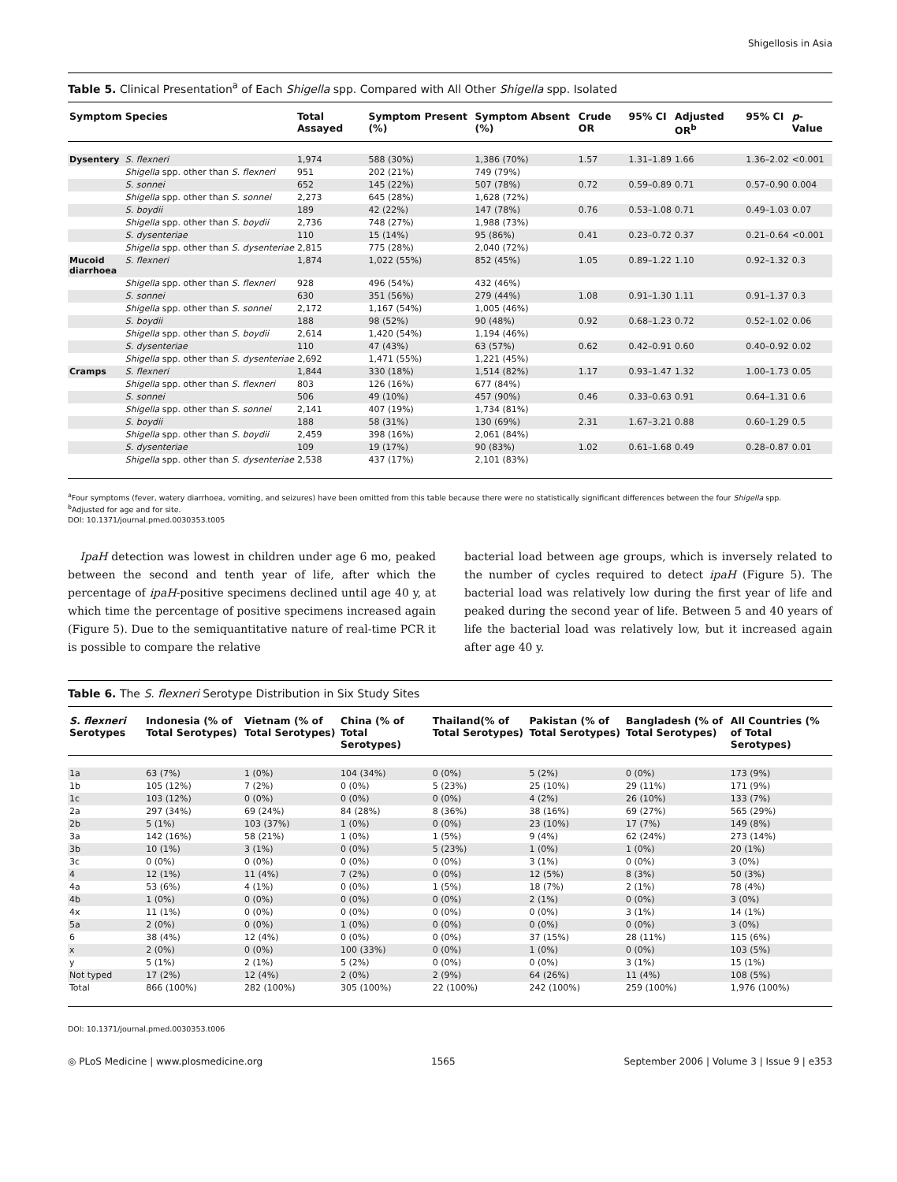Shigellosis in Asia
Table 5. Clinical Presentation<sup>a</sup> of Each Shigella spp. Compared with All Other Shigella spp. Isolated
| Symptom | Species | Total Assayed | Symptom Present (%) | Symptom Absent (%) | Crude OR | 95% CI | Adjusted OR<sup>b</sup> | 95% CI | p -Value |
| --- | --- | --- | --- | --- | --- | --- | --- | --- | --- |
| Dysentery | S. flexneri | 1,974 | 588 (30%) | 1,386 (70%) | 1.57 | 1.31–1.89 | 1.66 | 1.36–2.02 | <0.001 |
| | Shigella spp. other than S. flexneri | 951 | 202 (21%) | 749 (79%) | | | | | |
| | S. sonnei | 652 | 145 (22%) | 507 (78%) | 0.72 | 0.59–0.89 | 0.71 | 0.57–0.90 | 0.004 |
| | Shigella spp. other than S. sonnei | 2,273 | 645 (28%) | 1,628 (72%) | | | | | |
| | S. boydii | 189 | 42 (22%) | 147 (78%) | 0.76 | 0.53–1.08 | 0.71 | 0.49–1.03 | 0.07 |
| | Shigella spp. other than S. boydii | 2,736 | 748 (27%) | 1,988 (73%) | | | | | |
| | S. dysenteriae | 110 | 15 (14%) | 95 (86%) | 0.41 | 0.23–0.72 | 0.37 | 0.21–0.64 | <0.001 |
| | Shigella spp. other than S. dysenteriae | 2,815 | 775 (28%) | 2,040 (72%) | | | | | |
| Mucoid diarrhoea | S. flexneri | 1,874 | 1,022 (55%) | 852 (45%) | 1.05 | 0.89–1.22 | 1.10 | 0.92–1.32 | 0.3 |
| | Shigella spp. other than S. flexneri | 928 | 496 (54%) | 432 (46%) | | | | | |
| | S. sonnei | 630 | 351 (56%) | 279 (44%) | 1.08 | 0.91–1.30 | 1.11 | 0.91–1.37 | 0.3 |
| | Shigella spp. other than S. sonnei | 2,172 | 1,167 (54%) | 1,005 (46%) | | | | | |
| | S. boydii | 188 | 98 (52%) | 90 (48%) | 0.92 | 0.68–1.23 | 0.72 | 0.52–1.02 | 0.06 |
| | Shigella spp. other than S. boydii | 2,614 | 1,420 (54%) | 1,194 (46%) | | | | | |
| | S. dysenteriae | 110 | 47 (43%) | 63 (57%) | 0.62 | 0.42–0.91 | 0.60 | 0.40–0.92 | 0.02 |
| | Shigella spp. other than S. dysenteriae | 2,692 | 1,471 (55%) | 1,221 (45%) | | | | | |
| Cramps | S. flexneri | 1,844 | 330 (18%) | 1,514 (82%) | 1.17 | 0.93–1.47 | 1.32 | 1.00–1.73 | 0.05 |
| | Shigella spp. other than S. flexneri | 803 | 126 (16%) | 677 (84%) | | | | | |
| | S. sonnei | 506 | 49 (10%) | 457 (90%) | 0.46 | 0.33–0.63 | 0.91 | 0.64–1.31 | 0.6 |
| | Shigella spp. other than S. sonnei | 2,141 | 407 (19%) | 1,734 (81%) | | | | | |
| | S. boydii | 188 | 58 (31%) | 130 (69%) | 2.31 | 1.67–3.21 | 0.88 | 0.60–1.29 | 0.5 |
| | Shigella spp. other than S. boydii | 2,459 | 398 (16%) | 2,061 (84%) | | | | | |
| | S. dysenteriae | 109 | 19 (17%) | 90 (83%) | 1.02 | 0.61–1.68 | 0.49 | 0.28–0.87 | 0.01 |
| | Shigella spp. other than S. dysenteriae | 2,538 | 437 (17%) | 2,101 (83%) | | | | | |
<sup>a</sup> Four symptoms (fever, watery diarrhoea, vomiting, and seizures) have been omitted from this table because there were no statistically significant differences between the four Shigella spp.
<sup>b</sup> Adjusted for age and for site.
DOI: 10.1371/journal.pmed.0030353.t005
IpaH detection was lowest in children under age 6 mo, peaked between the second and tenth year of life, after which the percentage of ipaH-positive specimens declined until age 40 y, at which time the percentage of positive specimens increased again (Figure 5). Due to the semiquantitative nature of real-time PCR it is possible to compare the relative
bacterial load between age groups, which is inversely related to the number of cycles required to detect ipaH (Figure 5). The bacterial load was relatively low during the first year of life and peaked during the second year of life. Between 5 and 40 years of life the bacterial load was relatively low, but it increased again after age 40 y.
Table 6. The S. flexneri Serotype Distribution in Six Study Sites
| S. flexneri Serotypes | Indonesia (% of Total Serotypes) | Vietnam (% of Total Serotypes) | China (% of Total Serotypes) | Thailand(% of Total Serotypes) | Pakistan (% of Total Serotypes) | Bangladesh (% of Total Serotypes) | All Countries (% of Total Serotypes) |
| --- | --- | --- | --- | --- | --- | --- | --- |
| 1a | 63 (7%) | 1 (0%) | 104 (34%) | 0 (0%) | 5 (2%) | 0 (0%) | 173 (9%) |
| 1b | 105 (12%) | 7 (2%) | 0 (0%) | 5 (23%) | 25 (10%) | 29 (11%) | 171 (9%) |
| 1c | 103 (12%) | 0 (0%) | 0 (0%) | 0 (0%) | 4 (2%) | 26 (10%) | 133 (7%) |
| 2a | 297 (34%) | 69 (24%) | 84 (28%) | 8 (36%) | 38 (16%) | 69 (27%) | 565 (29%) |
| 2b | 5 (1%) | 103 (37%) | 1 (0%) | 0 (0%) | 23 (10%) | 17 (7%) | 149 (8%) |
| 3a | 142 (16%) | 58 (21%) | 1 (0%) | 1 (5%) | 9 (4%) | 62 (24%) | 273 (14%) |
| 3b | 10 (1%) | 3 (1%) | 0 (0%) | 5 (23%) | 1 (0%) | 1 (0%) | 20 (1%) |
| 3c | 0 (0%) | 0 (0%) | 0 (0%) | 0 (0%) | 3 (1%) | 0 (0%) | 3 (0%) |
| 4 | 12 (1%) | 11 (4%) | 7 (2%) | 0 (0%) | 12 (5%) | 8 (3%) | 50 (3%) |
| 4a | 53 (6%) | 4 (1%) | 0 (0%) | 1 (5%) | 18 (7%) | 2 (1%) | 78 (4%) |
| 4b | 1 (0%) | 0 (0%) | 0 (0%) | 0 (0%) | 2 (1%) | 0 (0%) | 3 (0%) |
| 4x | 11 (1%) | 0 (0%) | 0 (0%) | 0 (0%) | 0 (0%) | 3 (1%) | 14 (1%) |
| 5a | 2 (0%) | 0 (0%) | 1 (0%) | 0 (0%) | 0 (0%) | 0 (0%) | 3 (0%) |
| 6 | 38 (4%) | 12 (4%) | 0 (0%) | 0 (0%) | 37 (15%) | 28 (11%) | 115 (6%) |
| x | 2 (0%) | 0 (0%) | 100 (33%) | 0 (0%) | 1 (0%) | 0 (0%) | 103 (5%) |
| y | 5 (1%) | 2 (1%) | 5 (2%) | 0 (0%) | 0 (0%) | 3 (1%) | 15 (1%) |
| Not typed | 17 (2%) | 12 (4%) | 2 (0%) | 2 (9%) | 64 (26%) | 11 (4%) | 108 (5%) |
| Total | 866 (100%) | 282 (100%) | 305 (100%) | 22 (100%) | 242 (100%) | 259 (100%) | 1,976 (100%) |
DOI: 10.1371/journal.pmed.0030353.t006
◎ PLoS Medicine | www.plosmedicine.org 1565 September 2006 | Volume 3 | Issue 9 | e353